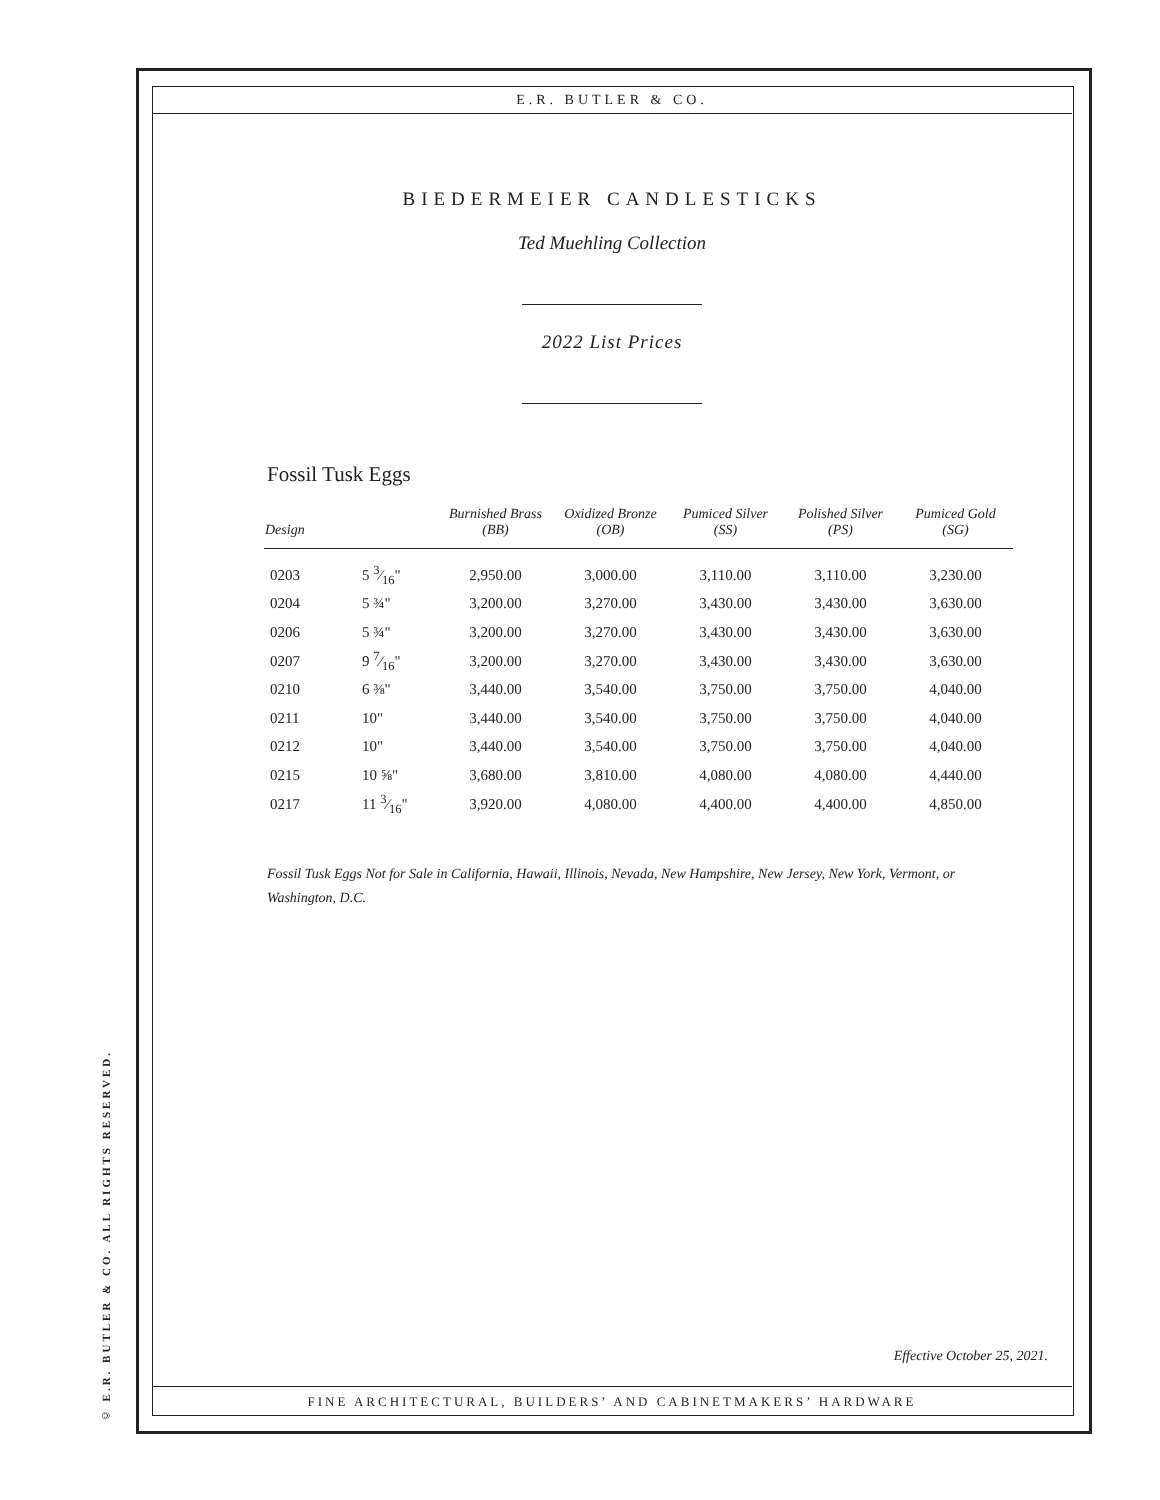© E.R. BUTLER & CO. ALL RIGHTS RESERVED.
E.R. BUTLER & CO.
BIEDERMEIER CANDLESTICKS
Ted Muehling Collection
2022 List Prices
Fossil Tusk Eggs
| Design | | Burnished Brass (BB) | Oxidized Bronze (OB) | Pumiced Silver (SS) | Polished Silver (PS) | Pumiced Gold (SG) |
| --- | --- | --- | --- | --- | --- | --- |
| 0203 | 5 3⁄16" | 2,950.00 | 3,000.00 | 3,110.00 | 3,110.00 | 3,230.00 |
| 0204 | 5 ¾" | 3,200.00 | 3,270.00 | 3,430.00 | 3,430.00 | 3,630.00 |
| 0206 | 5 ¾" | 3,200.00 | 3,270.00 | 3,430.00 | 3,430.00 | 3,630.00 |
| 0207 | 9 7⁄16" | 3,200.00 | 3,270.00 | 3,430.00 | 3,430.00 | 3,630.00 |
| 0210 | 6 ⅜" | 3,440.00 | 3,540.00 | 3,750.00 | 3,750.00 | 4,040.00 |
| 0211 | 10" | 3,440.00 | 3,540.00 | 3,750.00 | 3,750.00 | 4,040.00 |
| 0212 | 10" | 3,440.00 | 3,540.00 | 3,750.00 | 3,750.00 | 4,040.00 |
| 0215 | 10 ⅝" | 3,680.00 | 3,810.00 | 4,080.00 | 4,080.00 | 4,440.00 |
| 0217 | 11 3⁄16" | 3,920.00 | 4,080.00 | 4,400.00 | 4,400.00 | 4,850.00 |
Fossil Tusk Eggs Not for Sale in California, Hawaii, Illinois, Nevada, New Hampshire, New Jersey, New York, Vermont, or Washington, D.C.
Effective October 25, 2021.
FINE ARCHITECTURAL, BUILDERS’ AND CABINETMAKERS’ HARDWARE